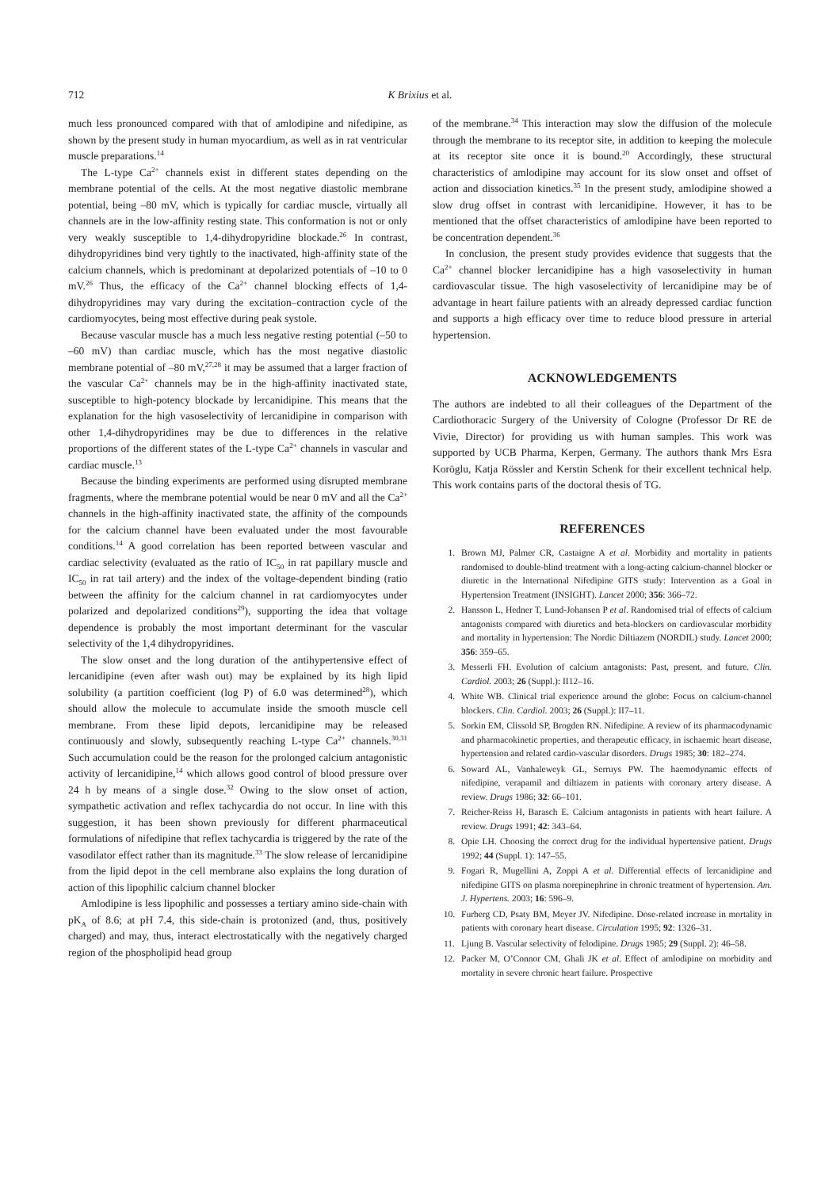712 K Brixius et al.
much less pronounced compared with that of amlodipine and nifedipine, as shown by the present study in human myocardium, as well as in rat ventricular muscle preparations.<sup>14</sup>
The L-type Ca<sup>2+</sup> channels exist in different states depending on the membrane potential of the cells. At the most negative diastolic membrane potential, being –80 mV, which is typically for cardiac muscle, virtually all channels are in the low-affinity resting state. This conformation is not or only very weakly susceptible to 1,4-dihydropyridine blockade.<sup>26</sup> In contrast, dihydropyridines bind very tightly to the inactivated, high-affinity state of the calcium channels, which is predominant at depolarized potentials of –10 to 0 mV.<sup>26</sup> Thus, the efficacy of the Ca<sup>2+</sup> channel blocking effects of 1,4-dihydropyridines may vary during the excitation–contraction cycle of the cardiomyocytes, being most effective during peak systole.
Because vascular muscle has a much less negative resting potential (–50 to –60 mV) than cardiac muscle, which has the most negative diastolic membrane potential of –80 mV,<sup>27,28</sup> it may be assumed that a larger fraction of the vascular Ca<sup>2+</sup> channels may be in the high-affinity inactivated state, susceptible to high-potency blockade by lercanidipine. This means that the explanation for the high vasoselectivity of lercanidipine in comparison with other 1,4-dihydropyridines may be due to differences in the relative proportions of the different states of the L-type Ca<sup>2+</sup> channels in vascular and cardiac muscle.<sup>13</sup>
Because the binding experiments are performed using disrupted membrane fragments, where the membrane potential would be near 0 mV and all the Ca<sup>2+</sup> channels in the high-affinity inactivated state, the affinity of the compounds for the calcium channel have been evaluated under the most favourable conditions.<sup>14</sup> A good correlation has been reported between vascular and cardiac selectivity (evaluated as the ratio of IC<sub>50</sub> in rat papillary muscle and IC<sub>50</sub> in rat tail artery) and the index of the voltage-dependent binding (ratio between the affinity for the calcium channel in rat cardiomyocytes under polarized and depolarized conditions<sup>29</sup>), supporting the idea that voltage dependence is probably the most important determinant for the vascular selectivity of the 1,4 dihydropyridines.
The slow onset and the long duration of the antihypertensive effect of lercanidipine (even after wash out) may be explained by its high lipid solubility (a partition coefficient (log P) of 6.0 was determined<sup>28</sup>), which should allow the molecule to accumulate inside the smooth muscle cell membrane. From these lipid depots, lercanidipine may be released continuously and slowly, subsequently reaching L-type Ca<sup>2+</sup> channels.<sup>30,31</sup> Such accumulation could be the reason for the prolonged calcium antagonistic activity of lercanidipine,<sup>14</sup> which allows good control of blood pressure over 24 h by means of a single dose.<sup>32</sup> Owing to the slow onset of action, sympathetic activation and reflex tachycardia do not occur. In line with this suggestion, it has been shown previously for different pharmaceutical formulations of nifedipine that reflex tachycardia is triggered by the rate of the vasodilator effect rather than its magnitude.<sup>33</sup> The slow release of lercanidipine from the lipid depot in the cell membrane also explains the long duration of action of this lipophilic calcium channel blocker
Amlodipine is less lipophilic and possesses a tertiary amino side-chain with pK<sub>A</sub> of 8.6; at pH 7.4, this side-chain is protonized (and, thus, positively charged) and may, thus, interact electrostatically with the negatively charged region of the phospholipid head group
of the membrane.<sup>34</sup> This interaction may slow the diffusion of the molecule through the membrane to its receptor site, in addition to keeping the molecule at its receptor site once it is bound.<sup>20</sup> Accordingly, these structural characteristics of amlodipine may account for its slow onset and offset of action and dissociation kinetics.<sup>35</sup> In the present study, amlodipine showed a slow drug offset in contrast with lercanidipine. However, it has to be mentioned that the offset characteristics of amlodipine have been reported to be concentration dependent.<sup>36</sup>
In conclusion, the present study provides evidence that suggests that the Ca<sup>2+</sup> channel blocker lercanidipine has a high vasoselectivity in human cardiovascular tissue. The high vasoselectivity of lercanidipine may be of advantage in heart failure patients with an already depressed cardiac function and supports a high efficacy over time to reduce blood pressure in arterial hypertension.
ACKNOWLEDGEMENTS
The authors are indebted to all their colleagues of the Department of the Cardiothoracic Surgery of the University of Cologne (Professor Dr RE de Vivie, Director) for providing us with human samples. This work was supported by UCB Pharma, Kerpen, Germany. The authors thank Mrs Esra Koröglu, Katja Rössler and Kerstin Schenk for their excellent technical help. This work contains parts of the doctoral thesis of TG.
REFERENCES
1. Brown MJ, Palmer CR, Castaigne A et al. Morbidity and mortality in patients randomised to double-blind treatment with a long-acting calcium-channel blocker or diuretic in the International Nifedipine GITS study: Intervention as a Goal in Hypertension Treatment (INSIGHT). Lancet 2000; 356: 366–72.
2. Hansson L, Hedner T, Lund-Johansen P et al. Randomised trial of effects of calcium antagonists compared with diuretics and beta-blockers on cardiovascular morbidity and mortality in hypertension: The Nordic Diltiazem (NORDIL) study. Lancet 2000; 356: 359–65.
3. Messerli FH. Evolution of calcium antagonists: Past, present, and future. Clin. Cardiol. 2003; 26 (Suppl.): II12–16.
4. White WB. Clinical trial experience around the globe: Focus on calcium-channel blockers. Clin. Cardiol. 2003; 26 (Suppl.): II7–11.
5. Sorkin EM, Clissold SP, Brogden RN. Nifedipine. A review of its pharmacodynamic and pharmacokinetic properties, and therapeutic efficacy, in ischaemic heart disease, hypertension and related cardio-vascular disorders. Drugs 1985; 30: 182–274.
6. Soward AL, Vanhaleweyk GL, Serruys PW. The haemodynamic effects of nifedipine, verapamil and diltiazem in patients with coronary artery disease. A review. Drugs 1986; 32: 66–101.
7. Reicher-Reiss H, Barasch E. Calcium antagonists in patients with heart failure. A review. Drugs 1991; 42: 343–64.
8. Opie LH. Choosing the correct drug for the individual hypertensive patient. Drugs 1992; 44 (Suppl. 1): 147–55.
9. Fogari R, Mugellini A, Zoppi A et al. Differential effects of lercanidipine and nifedipine GITS on plasma norepinephrine in chronic treatment of hypertension. Am. J. Hypertens. 2003; 16: 596–9.
10. Furberg CD, Psaty BM, Meyer JV. Nifedipine. Dose-related increase in mortality in patients with coronary heart disease. Circulation 1995; 92: 1326–31.
11. Ljung B. Vascular selectivity of felodipine. Drugs 1985; 29 (Suppl. 2): 46–58.
12. Packer M, O’Connor CM, Ghali JK et al. Effect of amlodipine on morbidity and mortality in severe chronic heart failure. Prospective